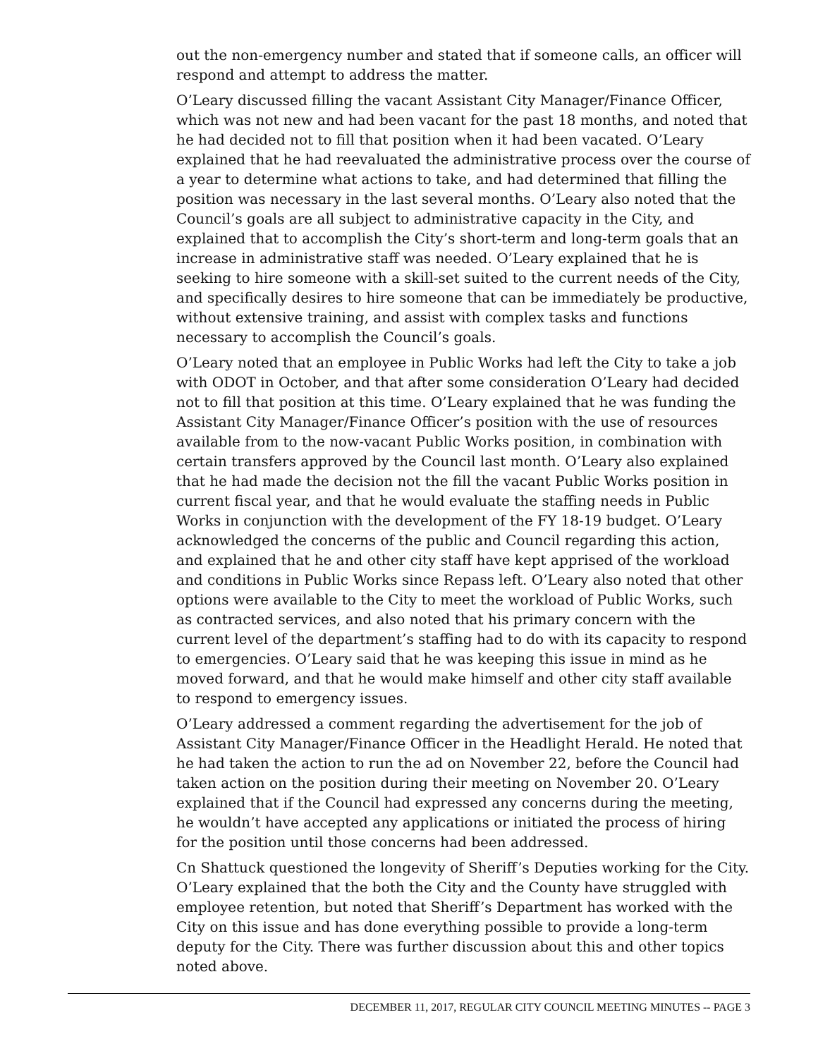out the non-emergency number and stated that if someone calls, an officer will respond and attempt to address the matter.
O’Leary discussed filling the vacant Assistant City Manager/Finance Officer, which was not new and had been vacant for the past 18 months, and noted that he had decided not to fill that position when it had been vacated. O’Leary explained that he had reevaluated the administrative process over the course of a year to determine what actions to take, and had determined that filling the position was necessary in the last several months. O’Leary also noted that the Council’s goals are all subject to administrative capacity in the City, and explained that to accomplish the City’s short-term and long-term goals that an increase in administrative staff was needed. O’Leary explained that he is seeking to hire someone with a skill-set suited to the current needs of the City, and specifically desires to hire someone that can be immediately be productive, without extensive training, and assist with complex tasks and functions necessary to accomplish the Council’s goals.
O’Leary noted that an employee in Public Works had left the City to take a job with ODOT in October, and that after some consideration O’Leary had decided not to fill that position at this time. O’Leary explained that he was funding the Assistant City Manager/Finance Officer’s position with the use of resources available from to the now-vacant Public Works position, in combination with certain transfers approved by the Council last month. O’Leary also explained that he had made the decision not the fill the vacant Public Works position in current fiscal year, and that he would evaluate the staffing needs in Public Works in conjunction with the development of the FY 18-19 budget. O’Leary acknowledged the concerns of the public and Council regarding this action, and explained that he and other city staff have kept apprised of the workload and conditions in Public Works since Repass left. O’Leary also noted that other options were available to the City to meet the workload of Public Works, such as contracted services, and also noted that his primary concern with the current level of the department’s staffing had to do with its capacity to respond to emergencies. O’Leary said that he was keeping this issue in mind as he moved forward, and that he would make himself and other city staff available to respond to emergency issues.
O’Leary addressed a comment regarding the advertisement for the job of Assistant City Manager/Finance Officer in the Headlight Herald. He noted that he had taken the action to run the ad on November 22, before the Council had taken action on the position during their meeting on November 20. O’Leary explained that if the Council had expressed any concerns during the meeting, he wouldn’t have accepted any applications or initiated the process of hiring for the position until those concerns had been addressed.
Cn Shattuck questioned the longevity of Sheriff’s Deputies working for the City. O’Leary explained that the both the City and the County have struggled with employee retention, but noted that Sheriff’s Department has worked with the City on this issue and has done everything possible to provide a long-term deputy for the City. There was further discussion about this and other topics noted above.
DECEMBER 11, 2017, REGULAR CITY COUNCIL MEETING MINUTES -- PAGE 3